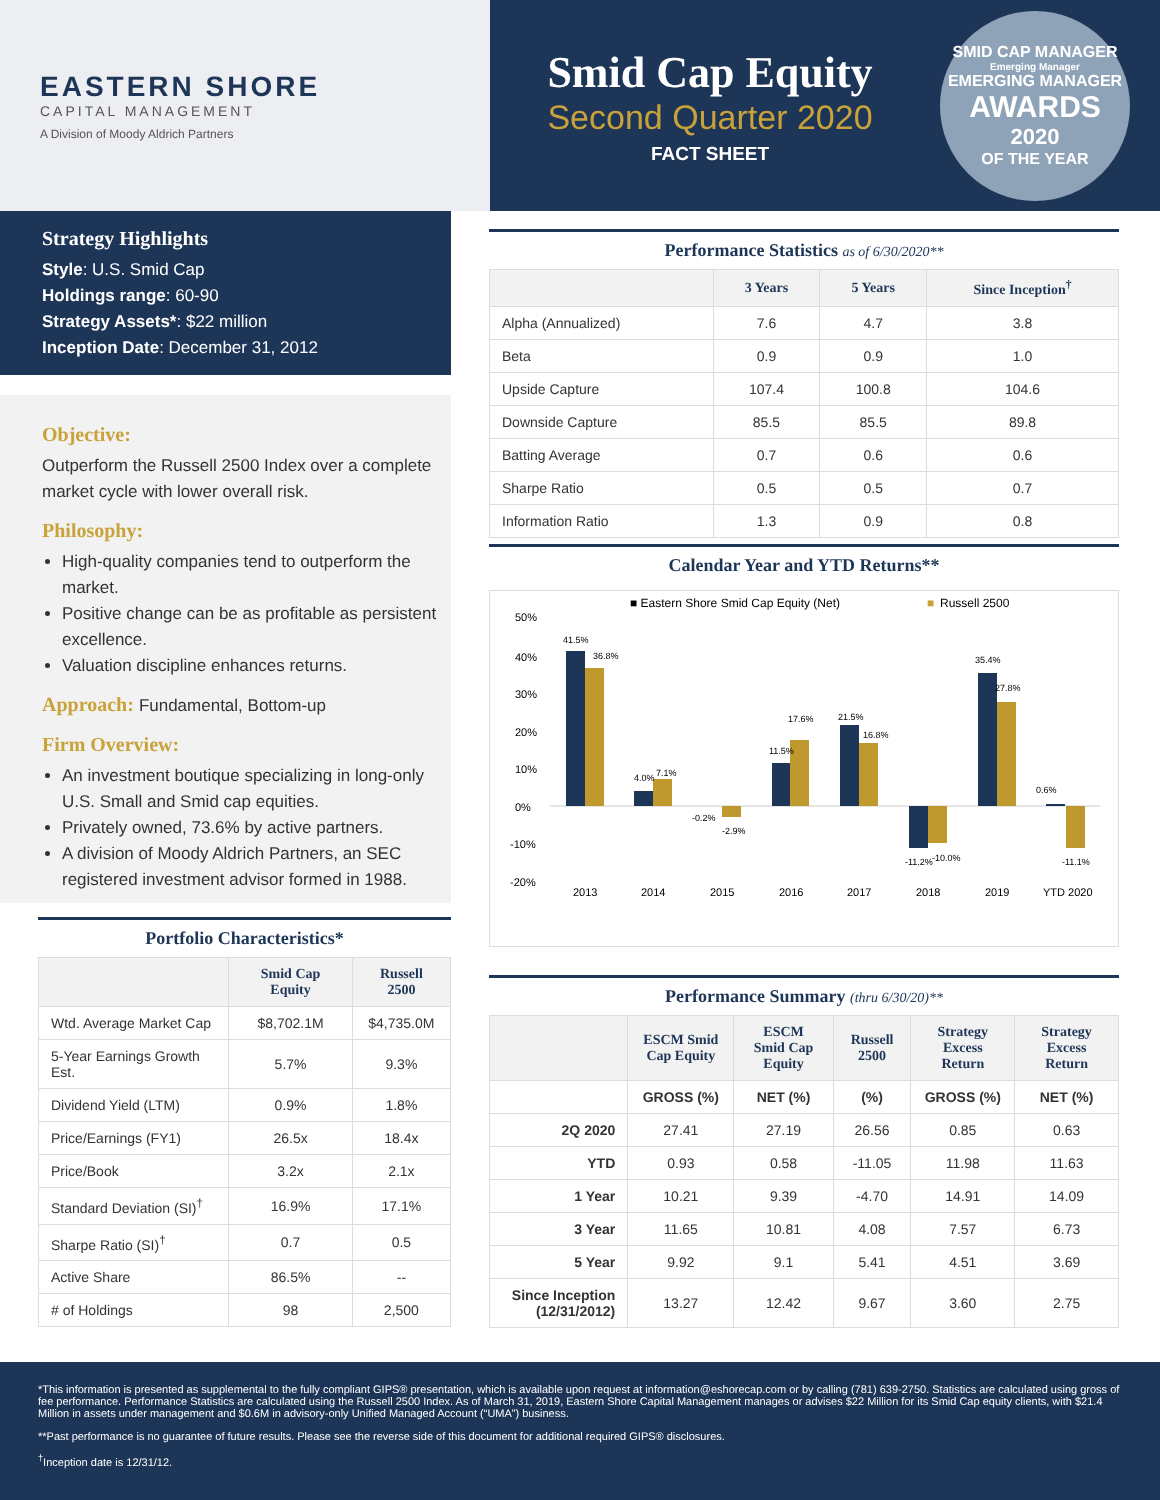EASTERN SHORE
CAPITAL MANAGEMENT
A Division of Moody Aldrich Partners
Smid Cap Equity
Second Quarter 2020
FACT SHEET
SMID CAP MANAGER
Emerging Manager
EMERGING MANAGER
AWARDS
2020
OF THE YEAR
Strategy Highlights
Style: U.S. Smid Cap
Holdings range: 60-90
Strategy Assets*: $22 million
Inception Date: December 31, 2012
Objective:
Outperform the Russell 2500 Index over a complete market cycle with lower overall risk.
Philosophy:
High-quality companies tend to outperform the market.
Positive change can be as profitable as persistent excellence.
Valuation discipline enhances returns.
Approach: Fundamental, Bottom-up
Firm Overview:
An investment boutique specializing in long-only U.S. Small and Smid cap equities.
Privately owned, 73.6% by active partners.
A division of Moody Aldrich Partners, an SEC registered investment advisor formed in 1988.
Portfolio Characteristics*
| | Smid Cap Equity | Russell 2500 |
| --- | --- | --- |
| Wtd. Average Market Cap | $8,702.1M | $4,735.0M |
| 5-Year Earnings Growth Est. | 5.7% | 9.3% |
| Dividend Yield (LTM) | 0.9% | 1.8% |
| Price/Earnings (FY1) | 26.5x | 18.4x |
| Price/Book | 3.2x | 2.1x |
| Standard Deviation (SI)<sup>†</sup> | 16.9% | 17.1% |
| Sharpe Ratio (SI)<sup>†</sup> | 0.7 | 0.5 |
| Active Share | 86.5% | -- |
| # of Holdings | 98 | 2,500 |
Performance Statistics as of 6/30/2020**
| | 3 Years | 5 Years | Since Inception<sup>†</sup> |
| --- | --- | --- | --- |
| Alpha (Annualized) | 7.6 | 4.7 | 3.8 |
| Beta | 0.9 | 0.9 | 1.0 |
| Upside Capture | 107.4 | 100.8 | 104.6 |
| Downside Capture | 85.5 | 85.5 | 89.8 |
| Batting Average | 0.7 | 0.6 | 0.6 |
| Sharpe Ratio | 0.5 | 0.5 | 0.7 |
| Information Ratio | 1.3 | 0.9 | 0.8 |
Calendar Year and YTD Returns**
■ Eastern Shore Smid Cap Equity (Net)
■
Russell 2500
50%
40%
30%
20%
10%
0%
-10%
-20%
41.5%
36.8%
4.0%
7.1%
-0.2%
-2.9%
11.5%
17.6%
21.5%
16.8%
-11.2%
-10.0%
35.4%
27.8%
0.6%
-11.1%
2013
2014
2015
2016
2017
2018
2019
YTD 2020
Performance Summary (thru 6/30/20)**
| | ESCM Smid Cap Equity | ESCM Smid Cap Equity | Russell 2500 | Strategy Excess Return | Strategy Excess Return |
| --- | --- | --- | --- | --- | --- |
| | GROSS (%) | NET (%) | (%) | GROSS (%) | NET (%) |
| 2Q 2020 | 27.41 | 27.19 | 26.56 | 0.85 | 0.63 |
| YTD | 0.93 | 0.58 | -11.05 | 11.98 | 11.63 |
| 1 Year | 10.21 | 9.39 | -4.70 | 14.91 | 14.09 |
| 3 Year | 11.65 | 10.81 | 4.08 | 7.57 | 6.73 |
| 5 Year | 9.92 | 9.1 | 5.41 | 4.51 | 3.69 |
| Since Inception (12/31/2012) | 13.27 | 12.42 | 9.67 | 3.60 | 2.75 |
*This information is presented as supplemental to the fully compliant GIPS® presentation, which is available upon request at information@eshorecap.com or by calling (781) 639-2750. Statistics are calculated using gross of fee performance. Performance Statistics are calculated using the Russell 2500 Index. As of March 31, 2019, Eastern Shore Capital Management manages or advises $22 Million for its Smid Cap equity clients, with $21.4 Million in assets under management and $0.6M in advisory-only Unified Managed Account (“UMA”) business.
**Past performance is no guarantee of future results. Please see the reverse side of this document for additional required GIPS® disclosures.
<sup>†</sup> Inception date is 12/31/12.